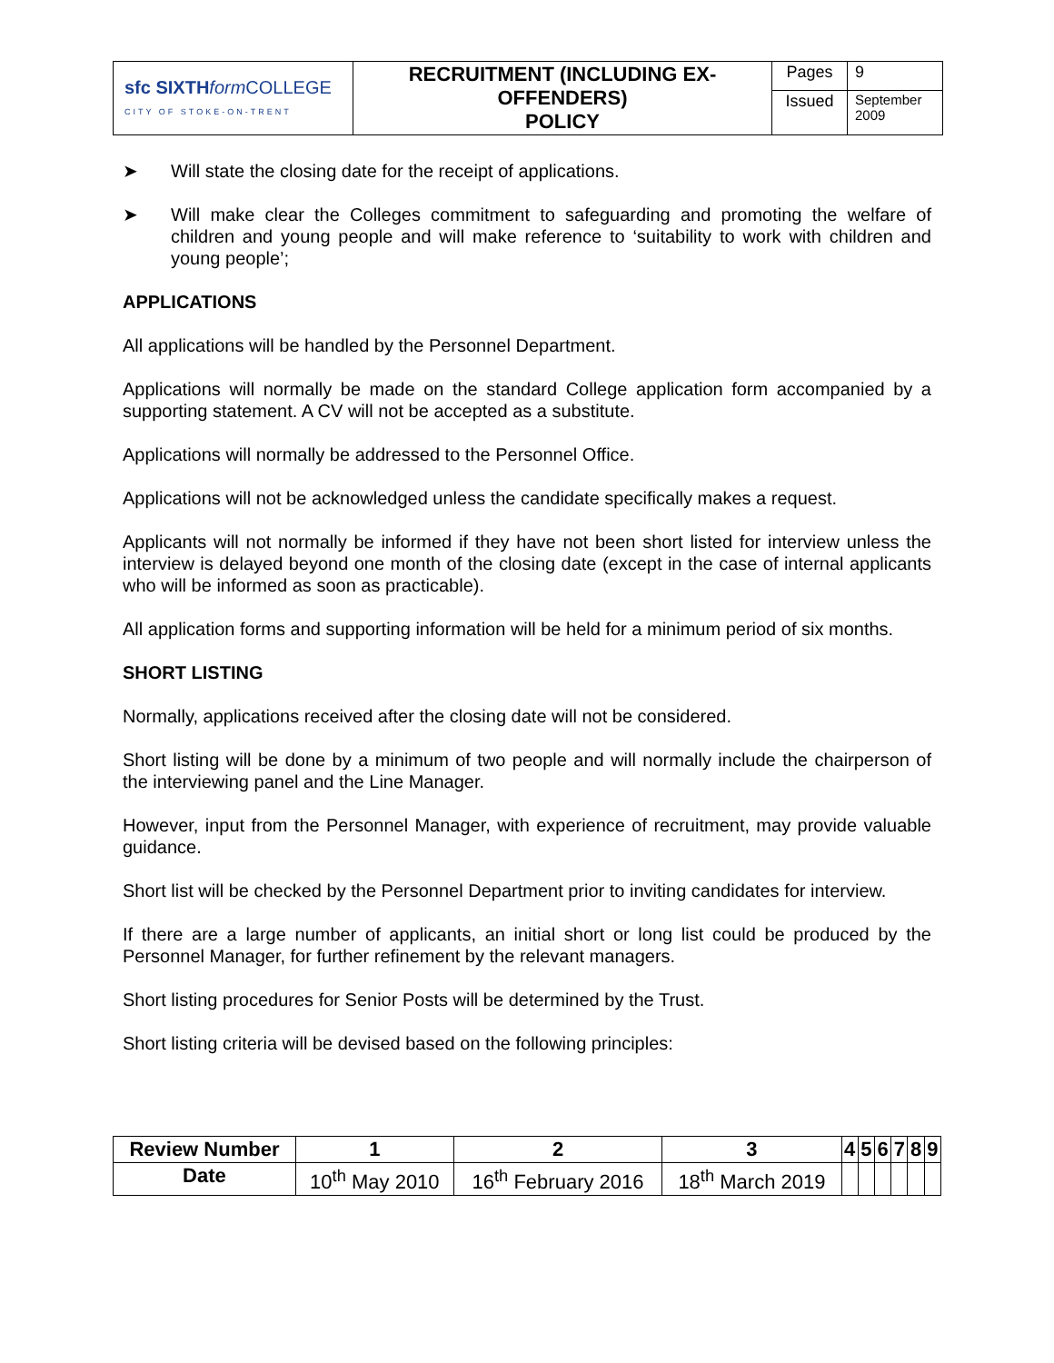| sfc SIXTH form COLLEGE CITY OF STOKE-ON-TRENT | RECRUITMENT (INCLUDING EX- OFFENDERS) POLICY | Pages | 9 |
| | | Issued | September 2009 |
➤ Will state the closing date for the receipt of applications.
➤ Will make clear the Colleges commitment to safeguarding and promoting the welfare of children and young people and will make reference to ‘suitability to work with children and young people’;
APPLICATIONS
All applications will be handled by the Personnel Department.
Applications will normally be made on the standard College application form accompanied by a supporting statement. A CV will not be accepted as a substitute.
Applications will normally be addressed to the Personnel Office.
Applications will not be acknowledged unless the candidate specifically makes a request.
Applicants will not normally be informed if they have not been short listed for interview unless the interview is delayed beyond one month of the closing date (except in the case of internal applicants who will be informed as soon as practicable).
All application forms and supporting information will be held for a minimum period of six months.
SHORT LISTING
Normally, applications received after the closing date will not be considered.
Short listing will be done by a minimum of two people and will normally include the chairperson of the interviewing panel and the Line Manager.
However, input from the Personnel Manager, with experience of recruitment, may provide valuable guidance.
Short list will be checked by the Personnel Department prior to inviting candidates for interview.
If there are a large number of applicants, an initial short or long list could be produced by the Personnel Manager, for further refinement by the relevant managers.
Short listing procedures for Senior Posts will be determined by the Trust.
Short listing criteria will be devised based on the following principles:
| Review Number | 1 | 2 | 3 | 4 | 5 | 6 | 7 | 8 | 9 |
| Date | 10<sup>th</sup> May 2010 | 16<sup>th</sup> February 2016 | 18<sup>th</sup> March 2019 | | | | | | |